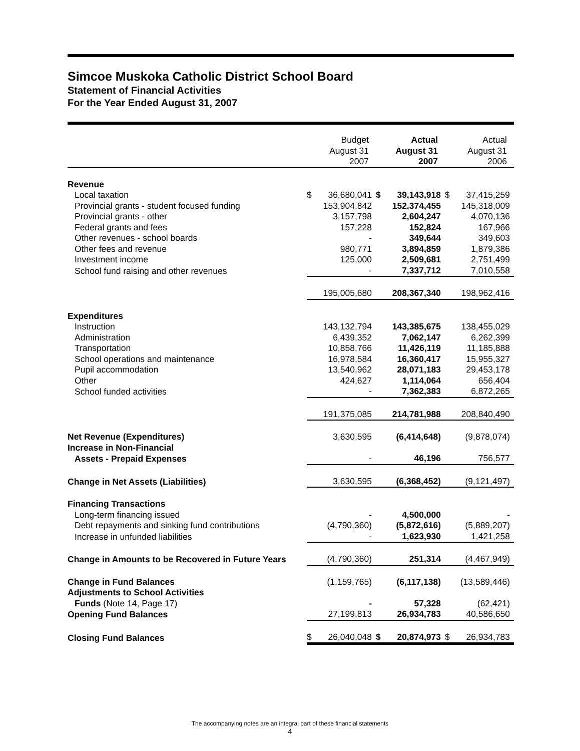Simcoe Muskoka Catholic District School Board
Statement of Financial Activities
For the Year Ended August 31, 2007
| | Budget August 31 2007 | | Actual August 31 2007 | | Actual August 31 2006 | |
| --- | --- | --- | --- | --- | --- | --- |
| Revenue | | | | | | |
| Local taxation | $ | 36,680,041 | $ | 39,143,918 | $ | 37,415,259 |
| Provincial grants - student focused funding | | 153,904,842 | | 152,374,455 | | 145,318,009 |
| Provincial grants - other | | 3,157,798 | | 2,604,247 | | 4,070,136 |
| Federal grants and fees | | 157,228 | | 152,824 | | 167,966 |
| Other revenues - school boards | | - | | 349,644 | | 349,603 |
| Other fees and revenue | | 980,771 | | 3,894,859 | | 1,879,386 |
| Investment income | | 125,000 | | 2,509,681 | | 2,751,499 |
| School fund raising and other revenues | | - | | 7,337,712 | | 7,010,558 |
| | | 195,005,680 | | 208,367,340 | | 198,962,416 |
| Expenditures | | | | | | |
| Instruction | | 143,132,794 | | 143,385,675 | | 138,455,029 |
| Administration | | 6,439,352 | | 7,062,147 | | 6,262,399 |
| Transportation | | 10,858,766 | | 11,426,119 | | 11,185,888 |
| School operations and maintenance | | 16,978,584 | | 16,360,417 | | 15,955,327 |
| Pupil accommodation | | 13,540,962 | | 28,071,183 | | 29,453,178 |
| Other | | 424,627 | | 1,114,064 | | 656,404 |
| School funded activities | | - | | 7,362,383 | | 6,872,265 |
| | | 191,375,085 | | 214,781,988 | | 208,840,490 |
| Net Revenue (Expenditures) | | 3,630,595 | | (6,414,648) | | (9,878,074) |
| Increase in Non-Financial | | | | | | |
| Assets - Prepaid Expenses | | - | | 46,196 | | 756,577 |
| Change in Net Assets (Liabilities) | | 3,630,595 | | (6,368,452) | | (9,121,497) |
| Financing Transactions | | | | | | |
| Long-term financing issued | | - | | 4,500,000 | | - |
| Debt repayments and sinking fund contributions | | (4,790,360) | | (5,872,616) | | (5,889,207) |
| Increase in unfunded liabilities | | - | | 1,623,930 | | 1,421,258 |
| Change in Amounts to be Recovered in Future Years | | (4,790,360) | | 251,314 | | (4,467,949) |
| Change in Fund Balances | | (1,159,765) | | (6,117,138) | | (13,589,446) |
| Adjustments to School Activities | | | | | | |
| Funds (Note 14, Page 17) | | - | | 57,328 | | (62,421) |
| Opening Fund Balances | | 27,199,813 | | 26,934,783 | | 40,586,650 |
| Closing Fund Balances | $ | 26,040,048 | $ | 20,874,973 | $ | 26,934,783 |
The accompanying notes are an integral part of these financial statements
4